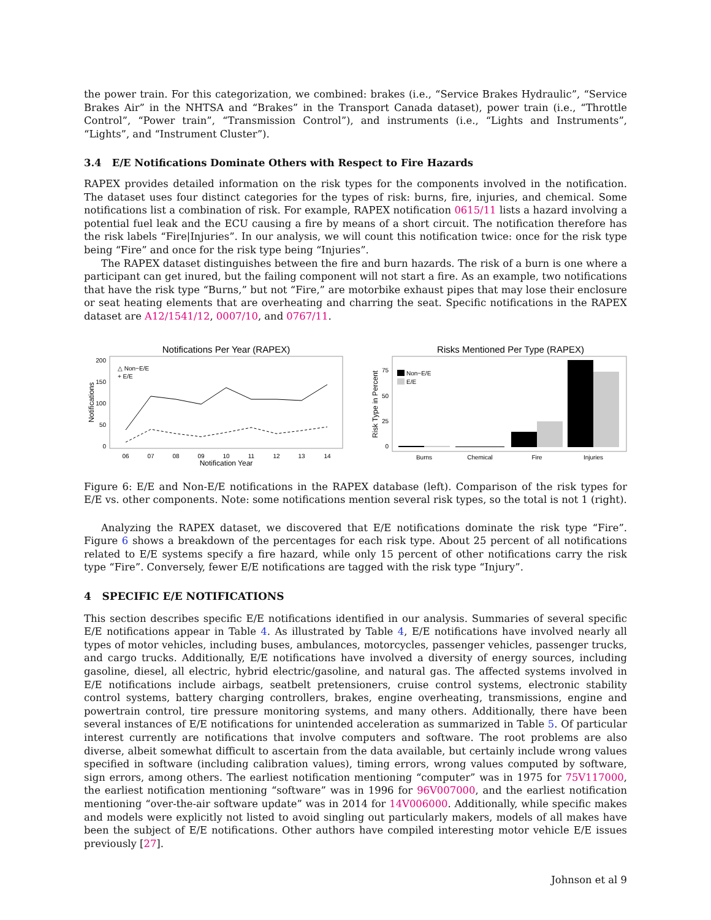the power train. For this categorization, we combined: brakes (i.e., “Service Brakes Hydraulic”, “Service Brakes Air” in the NHTSA and “Brakes” in the Transport Canada dataset), power train (i.e., “Throttle Control”, “Power train”, “Transmission Control”), and instruments (i.e., “Lights and Instruments”, “Lights”, and “Instrument Cluster”).
3.4 E/E Notifications Dominate Others with Respect to Fire Hazards
RAPEX provides detailed information on the risk types for the components involved in the notification. The dataset uses four distinct categories for the types of risk: burns, fire, injuries, and chemical. Some notifications list a combination of risk. For example, RAPEX notification 0615/11 lists a hazard involving a potential fuel leak and the ECU causing a fire by means of a short circuit. The notification therefore has the risk labels “Fire|Injuries”. In our analysis, we will count this notification twice: once for the risk type being “Fire” and once for the risk type being “Injuries”.
The RAPEX dataset distinguishes between the fire and burn hazards. The risk of a burn is one where a participant can get inured, but the failing component will not start a fire. As an example, two notifications that have the risk type “Burns,” but not “Fire,” are motorbike exhaust pipes that may lose their enclosure or seat heating elements that are overheating and charring the seat. Specific notifications in the RAPEX dataset are A12/1541/12, 0007/10, and 0767/11.
Notifications Per Year (RAPEX)
Notifications
200
150
100
50
0
△ Non−E/E
+ E/E
06
07
08
09
10
11
12
13
14
Notification Year
Risks Mentioned Per Type (RAPEX)
Risk Type in Percent
75
50
25
0
Non−E/E
E/E
Burns
Chemical
Fire
Injuries
Figure 6: E/E and Non-E/E notifications in the RAPEX database (left). Comparison of the risk types for E/E vs. other components. Note: some notifications mention several risk types, so the total is not 1 (right).
Analyzing the RAPEX dataset, we discovered that E/E notifications dominate the risk type “Fire”. Figure 6 shows a breakdown of the percentages for each risk type. About 25 percent of all notifications related to E/E systems specify a fire hazard, while only 15 percent of other notifications carry the risk type “Fire”. Conversely, fewer E/E notifications are tagged with the risk type “Injury”.
4 SPECIFIC E/E NOTIFICATIONS
This section describes specific E/E notifications identified in our analysis. Summaries of several specific E/E notifications appear in Table 4. As illustrated by Table 4, E/E notifications have involved nearly all types of motor vehicles, including buses, ambulances, motorcycles, passenger vehicles, passenger trucks, and cargo trucks. Additionally, E/E notifications have involved a diversity of energy sources, including gasoline, diesel, all electric, hybrid electric/gasoline, and natural gas. The affected systems involved in E/E notifications include airbags, seatbelt pretensioners, cruise control systems, electronic stability control systems, battery charging controllers, brakes, engine overheating, transmissions, engine and powertrain control, tire pressure monitoring systems, and many others. Additionally, there have been several instances of E/E notifications for unintended acceleration as summarized in Table 5. Of particular interest currently are notifications that involve computers and software. The root problems are also diverse, albeit somewhat difficult to ascertain from the data available, but certainly include wrong values specified in software (including calibration values), timing errors, wrong values computed by software, sign errors, among others. The earliest notification mentioning “computer” was in 1975 for 75V117000, the earliest notification mentioning “software” was in 1996 for 96V007000, and the earliest notification mentioning “over-the-air software update” was in 2014 for 14V006000. Additionally, while specific makes and models were explicitly not listed to avoid singling out particularly makers, models of all makes have been the subject of E/E notifications. Other authors have compiled interesting motor vehicle E/E issues previously [27].
Johnson et al 9